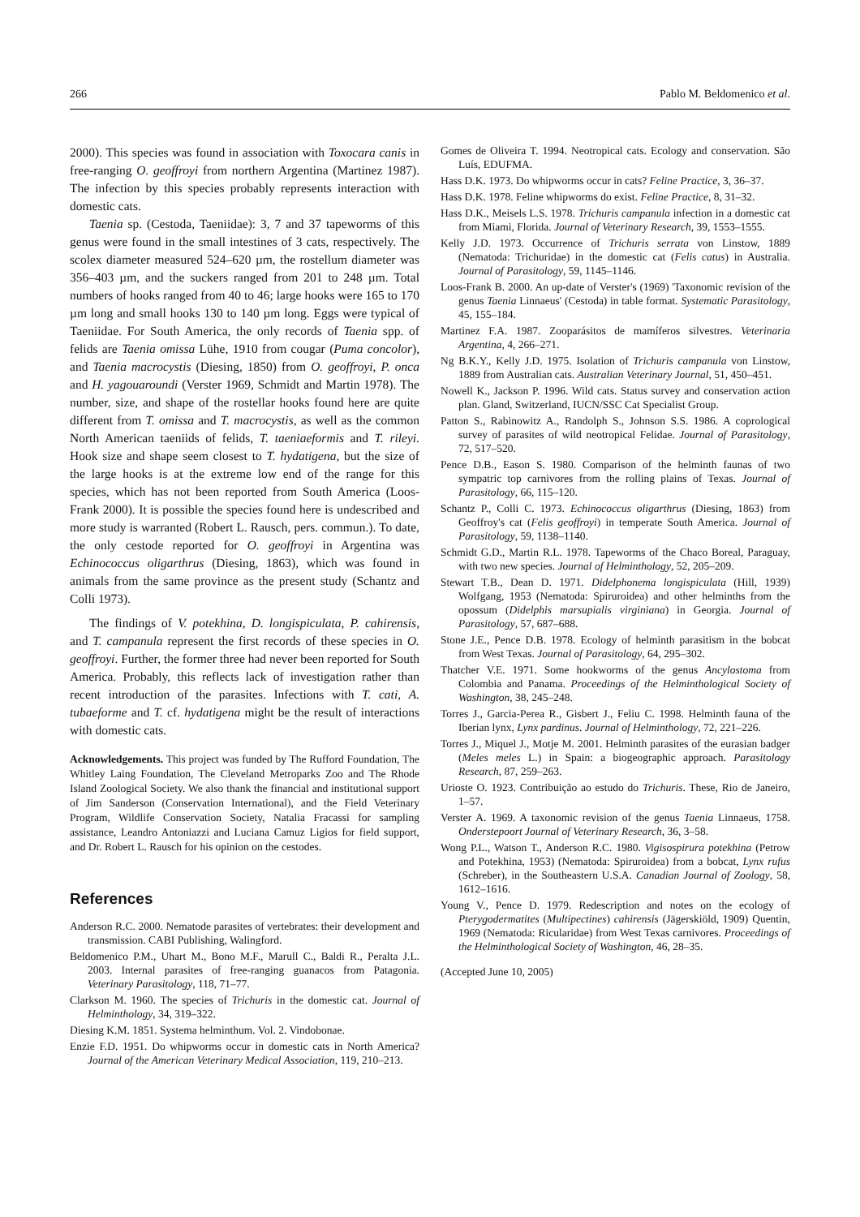266 Pablo M. Beldomenico et al.
2000). This species was found in association with Toxocara canis in free-ranging O. geoffroyi from northern Argentina (Martinez 1987). The infection by this species probably represents interaction with domestic cats.
Taenia sp. (Cestoda, Taeniidae): 3, 7 and 37 tapeworms of this genus were found in the small intestines of 3 cats, respectively. The scolex diameter measured 524–620 µm, the rostellum diameter was 356–403 µm, and the suckers ranged from 201 to 248 µm. Total numbers of hooks ranged from 40 to 46; large hooks were 165 to 170 µm long and small hooks 130 to 140 µm long. Eggs were typical of Taeniidae. For South America, the only records of Taenia spp. of felids are Taenia omissa Lühe, 1910 from cougar (Puma concolor), and Taenia macrocystis (Diesing, 1850) from O. geoffroyi, P. onca and H. yagouaroundi (Verster 1969, Schmidt and Martin 1978). The number, size, and shape of the rostellar hooks found here are quite different from T. omissa and T. macrocystis, as well as the common North American taeniids of felids, T. taeniaeformis and T. rileyi. Hook size and shape seem closest to T. hydatigena, but the size of the large hooks is at the extreme low end of the range for this species, which has not been reported from South America (Loos-Frank 2000). It is possible the species found here is undescribed and more study is warranted (Robert L. Rausch, pers. commun.). To date, the only cestode reported for O. geoffroyi in Argentina was Echinococcus oligarthrus (Diesing, 1863), which was found in animals from the same province as the present study (Schantz and Colli 1973).
The findings of V. potekhina, D. longispiculata, P. cahirensis, and T. campanula represent the first records of these species in O. geoffroyi. Further, the former three had never been reported for South America. Probably, this reflects lack of investigation rather than recent introduction of the parasites. Infections with T. cati, A. tubaeforme and T. cf. hydatigena might be the result of interactions with domestic cats.
Acknowledgements. This project was funded by The Rufford Foundation, The Whitley Laing Foundation, The Cleveland Metroparks Zoo and The Rhode Island Zoological Society. We also thank the financial and institutional support of Jim Sanderson (Conservation International), and the Field Veterinary Program, Wildlife Conservation Society, Natalia Fracassi for sampling assistance, Leandro Antoniazzi and Luciana Camuz Ligios for field support, and Dr. Robert L. Rausch for his opinion on the cestodes.
References
Anderson R.C. 2000. Nematode parasites of vertebrates: their development and transmission. CABI Publishing, Walingford.
Beldomenico P.M., Uhart M., Bono M.F., Marull C., Baldi R., Peralta J.L. 2003. Internal parasites of free-ranging guanacos from Patagonia. Veterinary Parasitology, 118, 71–77.
Clarkson M. 1960. The species of Trichuris in the domestic cat. Journal of Helminthology, 34, 319–322.
Diesing K.M. 1851. Systema helminthum. Vol. 2. Vindobonae.
Enzie F.D. 1951. Do whipworms occur in domestic cats in North America? Journal of the American Veterinary Medical Association, 119, 210–213.
Gomes de Oliveira T. 1994. Neotropical cats. Ecology and conservation. São Luís, EDUFMA.
Hass D.K. 1973. Do whipworms occur in cats? Feline Practice, 3, 36–37.
Hass D.K. 1978. Feline whipworms do exist. Feline Practice, 8, 31–32.
Hass D.K., Meisels L.S. 1978. Trichuris campanula infection in a domestic cat from Miami, Florida. Journal of Veterinary Research, 39, 1553–1555.
Kelly J.D. 1973. Occurrence of Trichuris serrata von Linstow, 1889 (Nematoda: Trichuridae) in the domestic cat (Felis catus) in Australia. Journal of Parasitology, 59, 1145–1146.
Loos-Frank B. 2000. An up-date of Verster's (1969) 'Taxonomic revision of the genus Taenia Linnaeus' (Cestoda) in table format. Systematic Parasitology, 45, 155–184.
Martinez F.A. 1987. Zooparásitos de mamíferos silvestres. Veterinaria Argentina, 4, 266–271.
Ng B.K.Y., Kelly J.D. 1975. Isolation of Trichuris campanula von Linstow, 1889 from Australian cats. Australian Veterinary Journal, 51, 450–451.
Nowell K., Jackson P. 1996. Wild cats. Status survey and conservation action plan. Gland, Switzerland, IUCN/SSC Cat Specialist Group.
Patton S., Rabinowitz A., Randolph S., Johnson S.S. 1986. A coprological survey of parasites of wild neotropical Felidae. Journal of Parasitology, 72, 517–520.
Pence D.B., Eason S. 1980. Comparison of the helminth faunas of two sympatric top carnivores from the rolling plains of Texas. Journal of Parasitology, 66, 115–120.
Schantz P., Colli C. 1973. Echinococcus oligarthrus (Diesing, 1863) from Geoffroy's cat (Felis geoffroyi) in temperate South America. Journal of Parasitology, 59, 1138–1140.
Schmidt G.D., Martin R.L. 1978. Tapeworms of the Chaco Boreal, Paraguay, with two new species. Journal of Helminthology, 52, 205–209.
Stewart T.B., Dean D. 1971. Didelphonema longispiculata (Hill, 1939) Wolfgang, 1953 (Nematoda: Spiruroidea) and other helminths from the opossum (Didelphis marsupialis virginiana) in Georgia. Journal of Parasitology, 57, 687–688.
Stone J.E., Pence D.B. 1978. Ecology of helminth parasitism in the bobcat from West Texas. Journal of Parasitology, 64, 295–302.
Thatcher V.E. 1971. Some hookworms of the genus Ancylostoma from Colombia and Panama. Proceedings of the Helminthological Society of Washington, 38, 245–248.
Torres J., Garcia-Perea R., Gisbert J., Feliu C. 1998. Helminth fauna of the Iberian lynx, Lynx pardinus. Journal of Helminthology, 72, 221–226.
Torres J., Miquel J., Motje M. 2001. Helminth parasites of the eurasian badger (Meles meles L.) in Spain: a biogeographic approach. Parasitology Research, 87, 259–263.
Urioste O. 1923. Contribuição ao estudo do Trichuris. These, Rio de Janeiro, 1–57.
Verster A. 1969. A taxonomic revision of the genus Taenia Linnaeus, 1758. Onderstepoort Journal of Veterinary Research, 36, 3–58.
Wong P.L., Watson T., Anderson R.C. 1980. Vigisospirura potekhina (Petrow and Potekhina, 1953) (Nematoda: Spiruroidea) from a bobcat, Lynx rufus (Schreber), in the Southeastern U.S.A. Canadian Journal of Zoology, 58, 1612–1616.
Young V., Pence D. 1979. Redescription and notes on the ecology of Pterygodermatites (Multipectines) cahirensis (Jägerskiöld, 1909) Quentin, 1969 (Nematoda: Ricularidae) from West Texas carnivores. Proceedings of the Helminthological Society of Washington, 46, 28–35.
(Accepted June 10, 2005)